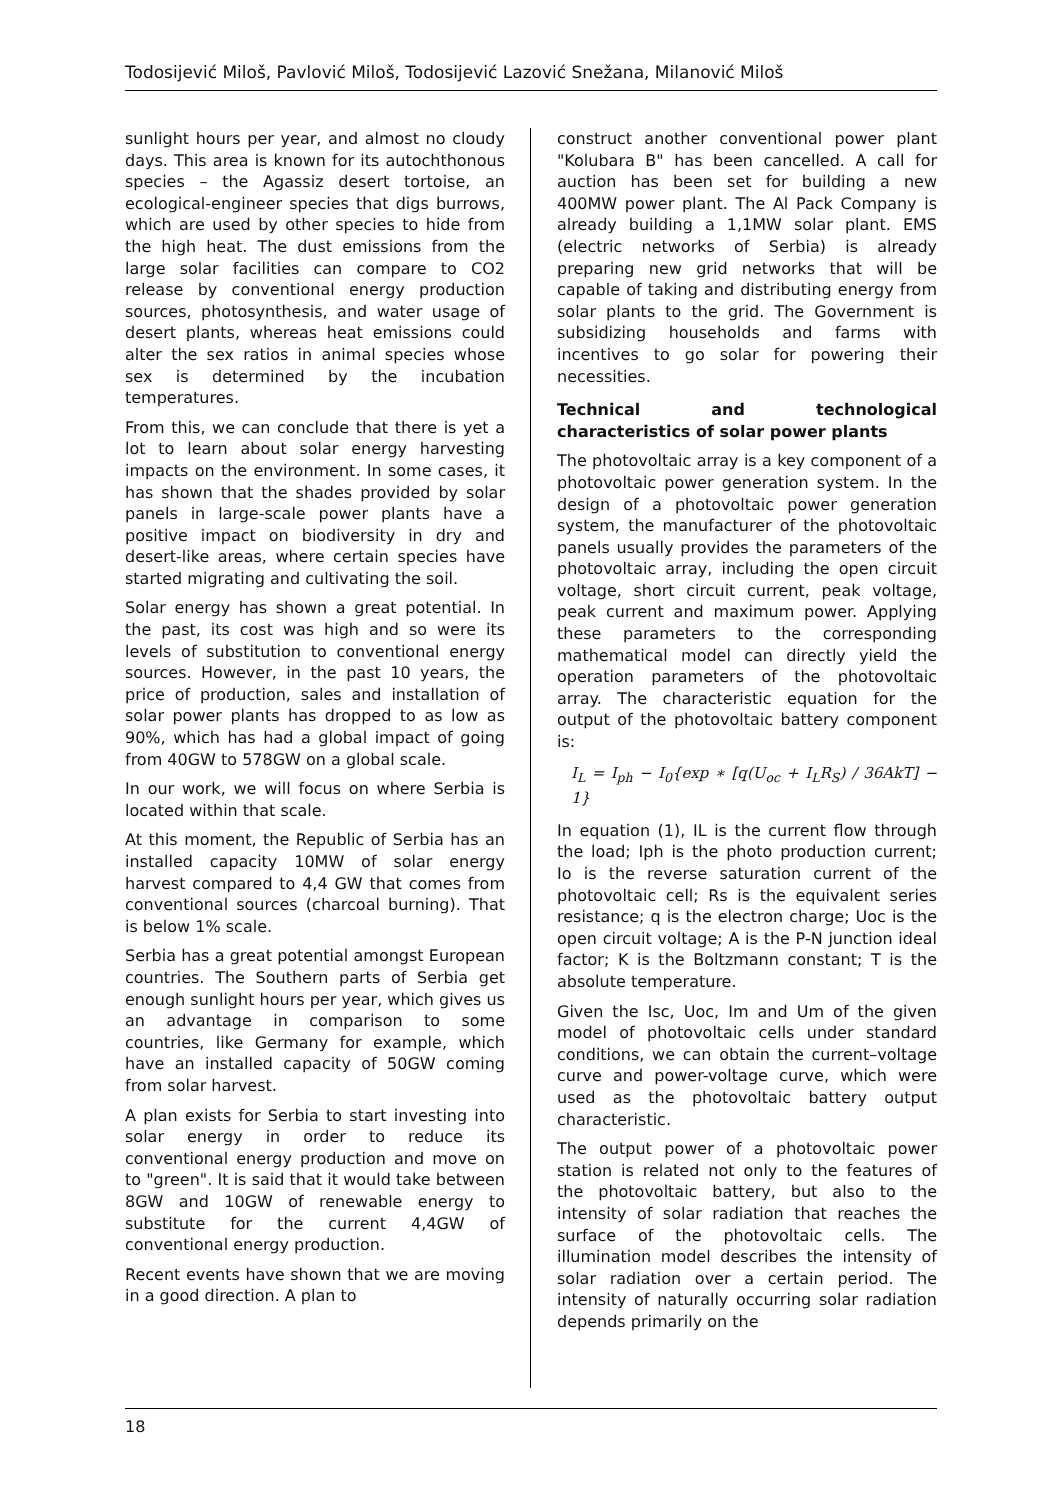Todosijević Miloš, Pavlović Miloš, Todosijević Lazović Snežana, Milanović Miloš
sunlight hours per year, and almost no cloudy days. This area is known for its autochthonous species – the Agassiz desert tortoise, an ecological-engineer species that digs burrows, which are used by other species to hide from the high heat. The dust emissions from the large solar facilities can compare to CO2 release by conventional energy production sources, photosynthesis, and water usage of desert plants, whereas heat emissions could alter the sex ratios in animal species whose sex is determined by the incubation temperatures.
From this, we can conclude that there is yet a lot to learn about solar energy harvesting impacts on the environment. In some cases, it has shown that the shades provided by solar panels in large-scale power plants have a positive impact on biodiversity in dry and desert-like areas, where certain species have started migrating and cultivating the soil.
Solar energy has shown a great potential. In the past, its cost was high and so were its levels of substitution to conventional energy sources. However, in the past 10 years, the price of production, sales and installation of solar power plants has dropped to as low as 90%, which has had a global impact of going from 40GW to 578GW on a global scale.
In our work, we will focus on where Serbia is located within that scale.
At this moment, the Republic of Serbia has an installed capacity 10MW of solar energy harvest compared to 4,4 GW that comes from conventional sources (charcoal burning). That is below 1% scale.
Serbia has a great potential amongst European countries. The Southern parts of Serbia get enough sunlight hours per year, which gives us an advantage in comparison to some countries, like Germany for example, which have an installed capacity of 50GW coming from solar harvest.
A plan exists for Serbia to start investing into solar energy in order to reduce its conventional energy production and move on to "green". It is said that it would take between 8GW and 10GW of renewable energy to substitute for the current 4,4GW of conventional energy production.
Recent events have shown that we are moving in a good direction. A plan to
construct another conventional power plant "Kolubara B" has been cancelled. A call for auction has been set for building a new 400MW power plant. The Al Pack Company is already building a 1,1MW solar plant. EMS (electric networks of Serbia) is already preparing new grid networks that will be capable of taking and distributing energy from solar plants to the grid. The Government is subsidizing households and farms with incentives to go solar for powering their necessities.
Technical and technological characteristics of solar power plants
The photovoltaic array is a key component of a photovoltaic power generation system. In the design of a photovoltaic power generation system, the manufacturer of the photovoltaic panels usually provides the parameters of the photovoltaic array, including the open circuit voltage, short circuit current, peak voltage, peak current and maximum power. Applying these parameters to the corresponding mathematical model can directly yield the operation parameters of the photovoltaic array. The characteristic equation for the output of the photovoltaic battery component is:
I<sub>L</sub> = I<sub>ph</sub> − I<sub>0</sub>{exp ∗ [q(U<sub>oc</sub> + I<sub>L</sub>R<sub>S</sub>) / 36AkT] − 1}
In equation (1), IL is the current flow through the load; Iph is the photo production current; Io is the reverse saturation current of the photovoltaic cell; Rs is the equivalent series resistance; q is the electron charge; Uoc is the open circuit voltage; A is the P-N junction ideal factor; K is the Boltzmann constant; T is the absolute temperature.
Given the Isc, Uoc, Im and Um of the given model of photovoltaic cells under standard conditions, we can obtain the current–voltage curve and power-voltage curve, which were used as the photovoltaic battery output characteristic.
The output power of a photovoltaic power station is related not only to the features of the photovoltaic battery, but also to the intensity of solar radiation that reaches the surface of the photovoltaic cells. The illumination model describes the intensity of solar radiation over a certain period. The intensity of naturally occurring solar radiation depends primarily on the
18